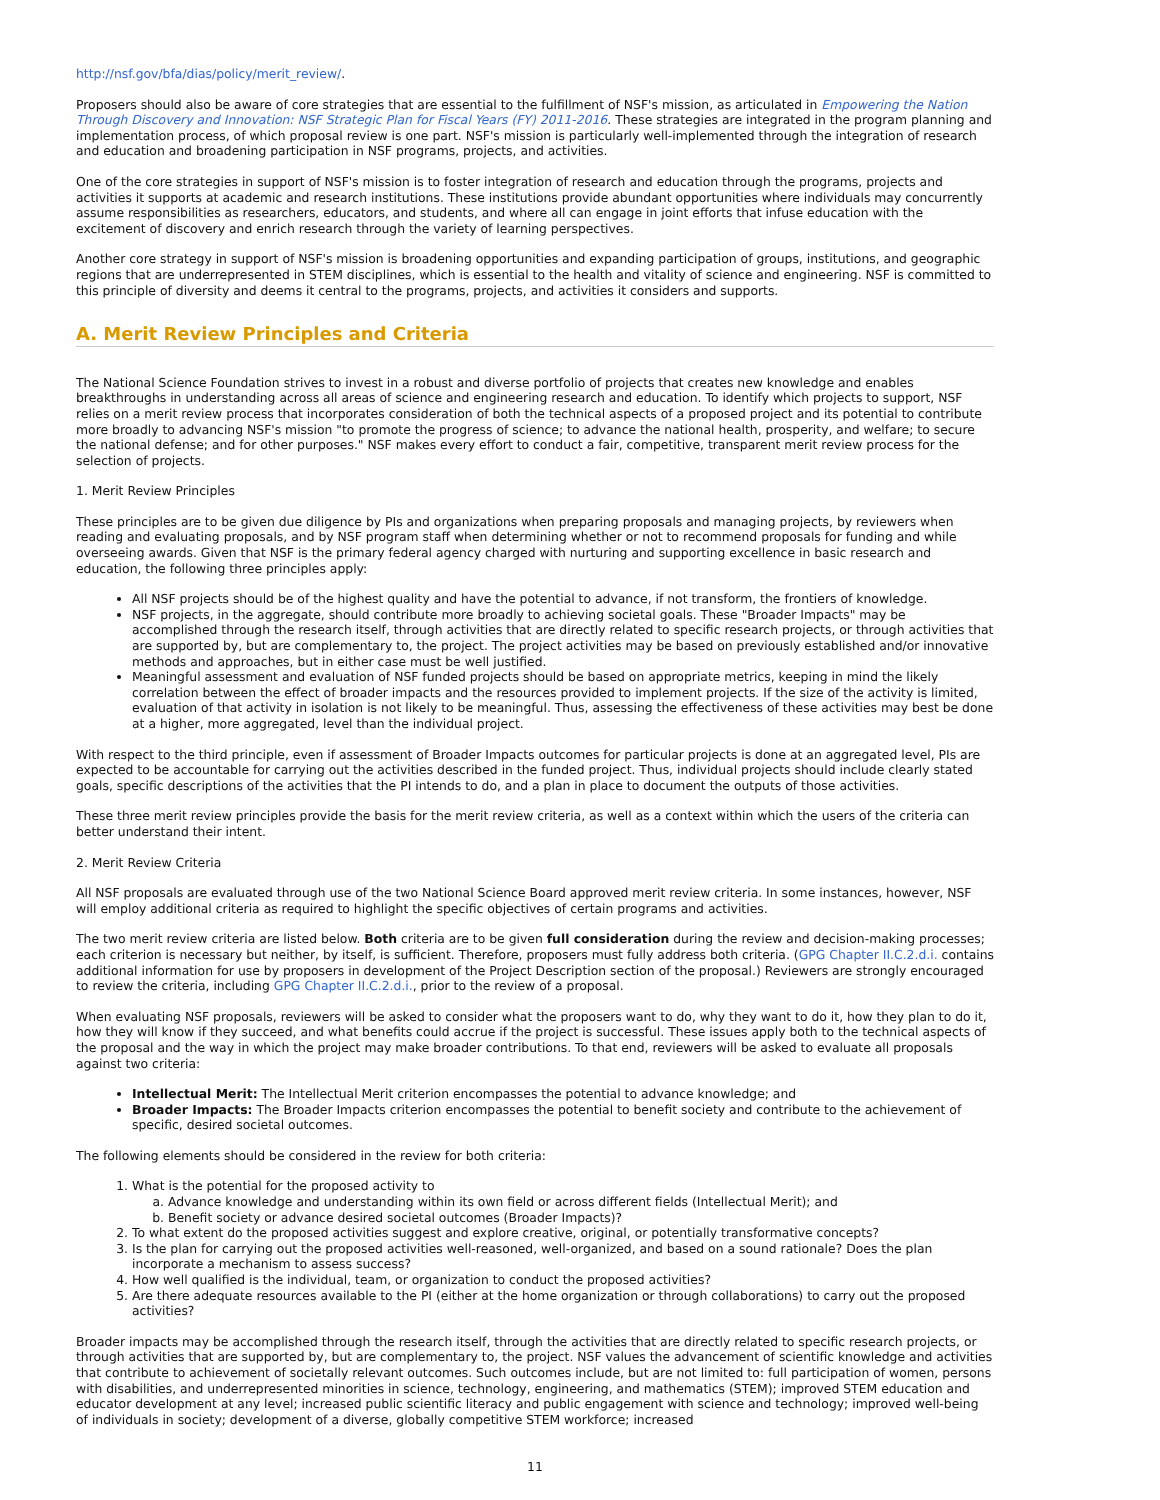http://nsf.gov/bfa/dias/policy/merit_review/.
Proposers should also be aware of core strategies that are essential to the fulfillment of NSF's mission, as articulated in Empowering the Nation Through Discovery and Innovation: NSF Strategic Plan for Fiscal Years (FY) 2011-2016. These strategies are integrated in the program planning and implementation process, of which proposal review is one part. NSF's mission is particularly well-implemented through the integration of research and education and broadening participation in NSF programs, projects, and activities.
One of the core strategies in support of NSF's mission is to foster integration of research and education through the programs, projects and activities it supports at academic and research institutions. These institutions provide abundant opportunities where individuals may concurrently assume responsibilities as researchers, educators, and students, and where all can engage in joint efforts that infuse education with the excitement of discovery and enrich research through the variety of learning perspectives.
Another core strategy in support of NSF's mission is broadening opportunities and expanding participation of groups, institutions, and geographic regions that are underrepresented in STEM disciplines, which is essential to the health and vitality of science and engineering. NSF is committed to this principle of diversity and deems it central to the programs, projects, and activities it considers and supports.
A. Merit Review Principles and Criteria
The National Science Foundation strives to invest in a robust and diverse portfolio of projects that creates new knowledge and enables breakthroughs in understanding across all areas of science and engineering research and education. To identify which projects to support, NSF relies on a merit review process that incorporates consideration of both the technical aspects of a proposed project and its potential to contribute more broadly to advancing NSF's mission "to promote the progress of science; to advance the national health, prosperity, and welfare; to secure the national defense; and for other purposes." NSF makes every effort to conduct a fair, competitive, transparent merit review process for the selection of projects.
1. Merit Review Principles
These principles are to be given due diligence by PIs and organizations when preparing proposals and managing projects, by reviewers when reading and evaluating proposals, and by NSF program staff when determining whether or not to recommend proposals for funding and while overseeing awards. Given that NSF is the primary federal agency charged with nurturing and supporting excellence in basic research and education, the following three principles apply:
All NSF projects should be of the highest quality and have the potential to advance, if not transform, the frontiers of knowledge.
NSF projects, in the aggregate, should contribute more broadly to achieving societal goals. These "Broader Impacts" may be accomplished through the research itself, through activities that are directly related to specific research projects, or through activities that are supported by, but are complementary to, the project. The project activities may be based on previously established and/or innovative methods and approaches, but in either case must be well justified.
Meaningful assessment and evaluation of NSF funded projects should be based on appropriate metrics, keeping in mind the likely correlation between the effect of broader impacts and the resources provided to implement projects. If the size of the activity is limited, evaluation of that activity in isolation is not likely to be meaningful. Thus, assessing the effectiveness of these activities may best be done at a higher, more aggregated, level than the individual project.
With respect to the third principle, even if assessment of Broader Impacts outcomes for particular projects is done at an aggregated level, PIs are expected to be accountable for carrying out the activities described in the funded project. Thus, individual projects should include clearly stated goals, specific descriptions of the activities that the PI intends to do, and a plan in place to document the outputs of those activities.
These three merit review principles provide the basis for the merit review criteria, as well as a context within which the users of the criteria can better understand their intent.
2. Merit Review Criteria
All NSF proposals are evaluated through use of the two National Science Board approved merit review criteria. In some instances, however, NSF will employ additional criteria as required to highlight the specific objectives of certain programs and activities.
The two merit review criteria are listed below. Both criteria are to be given full consideration during the review and decision-making processes; each criterion is necessary but neither, by itself, is sufficient. Therefore, proposers must fully address both criteria. (GPG Chapter II.C.2.d.i. contains additional information for use by proposers in development of the Project Description section of the proposal.) Reviewers are strongly encouraged to review the criteria, including GPG Chapter II.C.2.d.i., prior to the review of a proposal.
When evaluating NSF proposals, reviewers will be asked to consider what the proposers want to do, why they want to do it, how they plan to do it, how they will know if they succeed, and what benefits could accrue if the project is successful. These issues apply both to the technical aspects of the proposal and the way in which the project may make broader contributions. To that end, reviewers will be asked to evaluate all proposals against two criteria:
Intellectual Merit: The Intellectual Merit criterion encompasses the potential to advance knowledge; and
Broader Impacts: The Broader Impacts criterion encompasses the potential to benefit society and contribute to the achievement of specific, desired societal outcomes.
The following elements should be considered in the review for both criteria:
1. What is the potential for the proposed activity to
a. Advance knowledge and understanding within its own field or across different fields (Intellectual Merit); and
b. Benefit society or advance desired societal outcomes (Broader Impacts)?
2. To what extent do the proposed activities suggest and explore creative, original, or potentially transformative concepts?
3. Is the plan for carrying out the proposed activities well-reasoned, well-organized, and based on a sound rationale? Does the plan incorporate a mechanism to assess success?
4. How well qualified is the individual, team, or organization to conduct the proposed activities?
5. Are there adequate resources available to the PI (either at the home organization or through collaborations) to carry out the proposed activities?
Broader impacts may be accomplished through the research itself, through the activities that are directly related to specific research projects, or through activities that are supported by, but are complementary to, the project. NSF values the advancement of scientific knowledge and activities that contribute to achievement of societally relevant outcomes. Such outcomes include, but are not limited to: full participation of women, persons with disabilities, and underrepresented minorities in science, technology, engineering, and mathematics (STEM); improved STEM education and educator development at any level; increased public scientific literacy and public engagement with science and technology; improved well-being of individuals in society; development of a diverse, globally competitive STEM workforce; increased
11